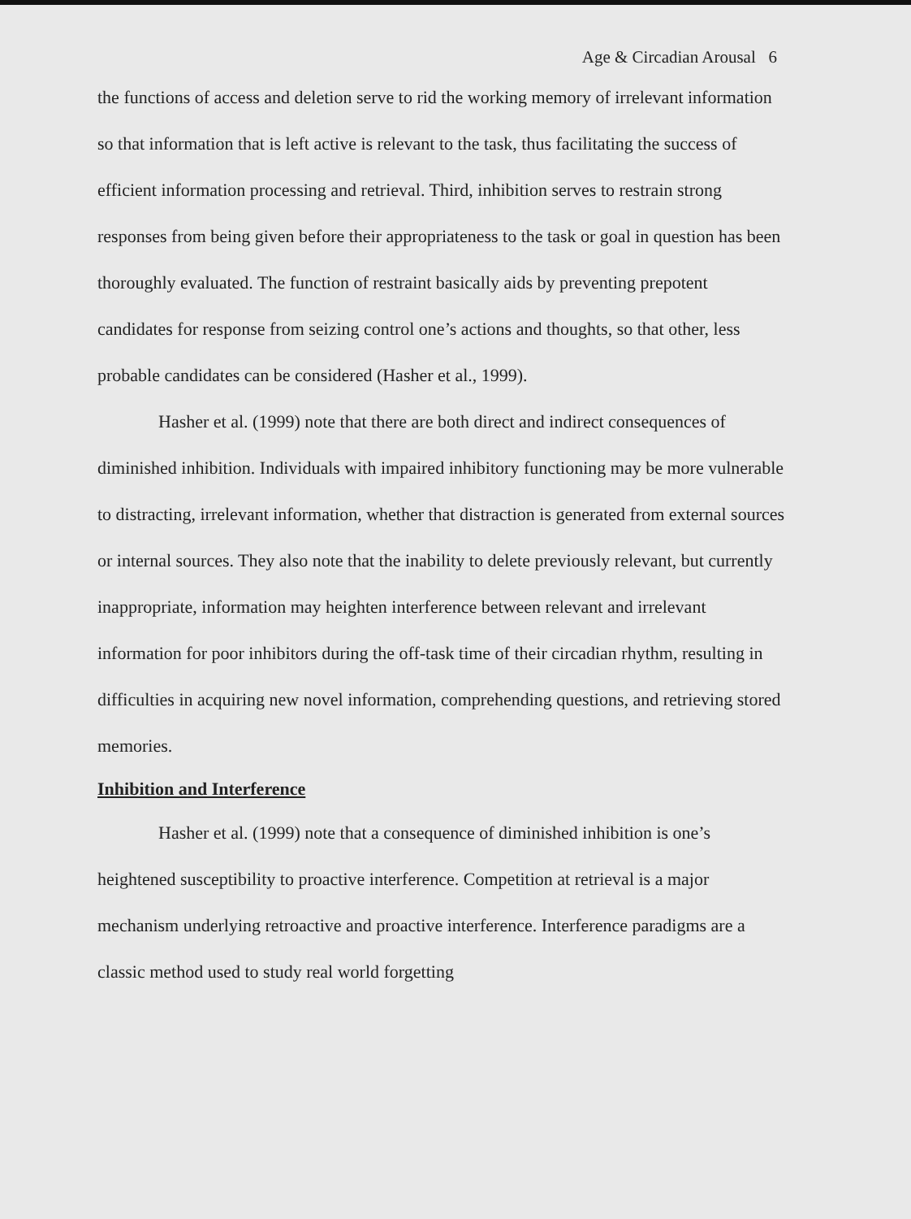Age & Circadian Arousal 6
the functions of access and deletion serve to rid the working memory of irrelevant information so that information that is left active is relevant to the task, thus facilitating the success of efficient information processing and retrieval. Third, inhibition serves to restrain strong responses from being given before their appropriateness to the task or goal in question has been thoroughly evaluated. The function of restraint basically aids by preventing prepotent candidates for response from seizing control one’s actions and thoughts, so that other, less probable candidates can be considered (Hasher et al., 1999).
Hasher et al. (1999) note that there are both direct and indirect consequences of diminished inhibition. Individuals with impaired inhibitory functioning may be more vulnerable to distracting, irrelevant information, whether that distraction is generated from external sources or internal sources. They also note that the inability to delete previously relevant, but currently inappropriate, information may heighten interference between relevant and irrelevant information for poor inhibitors during the off-task time of their circadian rhythm, resulting in difficulties in acquiring new novel information, comprehending questions, and retrieving stored memories.
Inhibition and Interference
Hasher et al. (1999) note that a consequence of diminished inhibition is one’s heightened susceptibility to proactive interference. Competition at retrieval is a major mechanism underlying retroactive and proactive interference. Interference paradigms are a classic method used to study real world forgetting